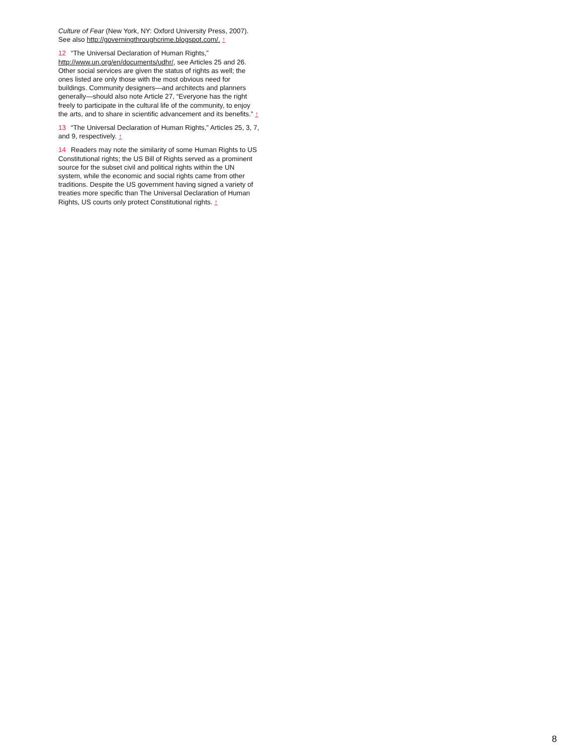Culture of Fear (New York, NY: Oxford University Press, 2007). See also http://governingthroughcrime.blogspot.com/. ↑
12 “The Universal Declaration of Human Rights,” http://www.un.org/en/documents/udhr/, see Articles 25 and 26. Other social services are given the status of rights as well; the ones listed are only those with the most obvious need for buildings. Community designers—and architects and planners generally—should also note Article 27, “Everyone has the right freely to participate in the cultural life of the community, to enjoy the arts, and to share in scientific advancement and its benefits.” ↑
13 “The Universal Declaration of Human Rights,” Articles 25, 3, 7, and 9, respectively. ↑
14 Readers may note the similarity of some Human Rights to US Constitutional rights; the US Bill of Rights served as a prominent source for the subset civil and political rights within the UN system, while the economic and social rights came from other traditions. Despite the US government having signed a variety of treaties more specific than The Universal Declaration of Human Rights, US courts only protect Constitutional rights. ↑
8